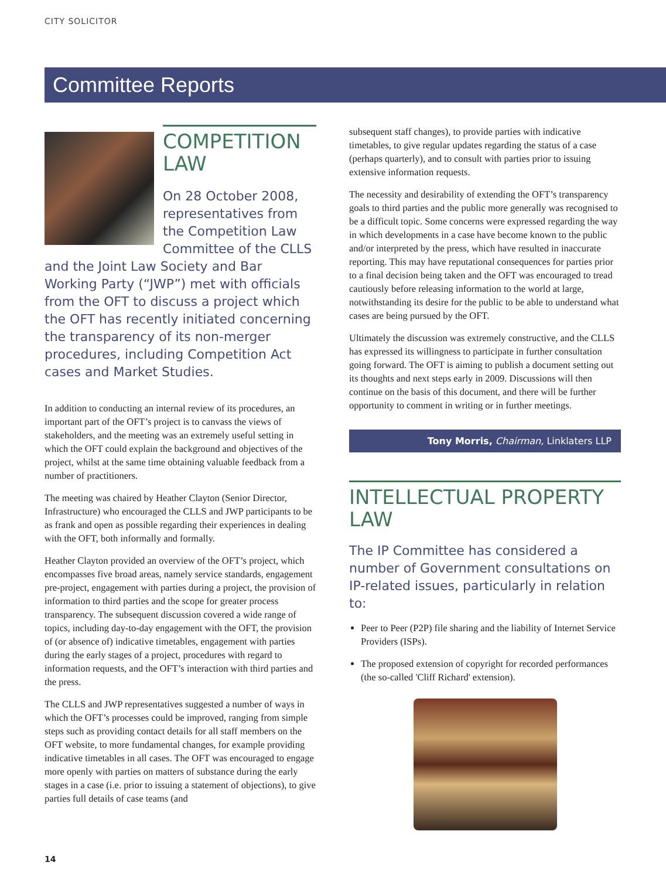CITY SOLICITOR
Committee Reports
COMPETITION LAW
On 28 October 2008, representatives from the Competition Law Committee of the CLLS and the Joint Law Society and Bar Working Party (“JWP”) met with officials from the OFT to discuss a project which the OFT has recently initiated concerning the transparency of its non-merger procedures, including Competition Act cases and Market Studies.
In addition to conducting an internal review of its procedures, an important part of the OFT’s project is to canvass the views of stakeholders, and the meeting was an extremely useful setting in which the OFT could explain the background and objectives of the project, whilst at the same time obtaining valuable feedback from a number of practitioners.
The meeting was chaired by Heather Clayton (Senior Director, Infrastructure) who encouraged the CLLS and JWP participants to be as frank and open as possible regarding their experiences in dealing with the OFT, both informally and formally.
Heather Clayton provided an overview of the OFT’s project, which encompasses five broad areas, namely service standards, engagement pre-project, engagement with parties during a project, the provision of information to third parties and the scope for greater process transparency. The subsequent discussion covered a wide range of topics, including day-to-day engagement with the OFT, the provision of (or absence of) indicative timetables, engagement with parties during the early stages of a project, procedures with regard to information requests, and the OFT’s interaction with third parties and the press.
The CLLS and JWP representatives suggested a number of ways in which the OFT’s processes could be improved, ranging from simple steps such as providing contact details for all staff members on the OFT website, to more fundamental changes, for example providing indicative timetables in all cases. The OFT was encouraged to engage more openly with parties on matters of substance during the early stages in a case (i.e. prior to issuing a statement of objections), to give parties full details of case teams (and
subsequent staff changes), to provide parties with indicative timetables, to give regular updates regarding the status of a case (perhaps quarterly), and to consult with parties prior to issuing extensive information requests.
The necessity and desirability of extending the OFT’s transparency goals to third parties and the public more generally was recognised to be a difficult topic. Some concerns were expressed regarding the way in which developments in a case have become known to the public and/or interpreted by the press, which have resulted in inaccurate reporting. This may have reputational consequences for parties prior to a final decision being taken and the OFT was encouraged to tread cautiously before releasing information to the world at large, notwithstanding its desire for the public to be able to understand what cases are being pursued by the OFT.
Ultimately the discussion was extremely constructive, and the CLLS has expressed its willingness to participate in further consultation going forward. The OFT is aiming to publish a document setting out its thoughts and next steps early in 2009. Discussions will then continue on the basis of this document, and there will be further opportunity to comment in writing or in further meetings.
Tony Morris, Chairman, Linklaters LLP
INTELLECTUAL PROPERTY LAW
The IP Committee has considered a number of Government consultations on IP-related issues, particularly in relation to:
Peer to Peer (P2P) file sharing and the liability of Internet Service Providers (ISPs).
The proposed extension of copyright for recorded performances (the so-called 'Cliff Richard' extension).
14